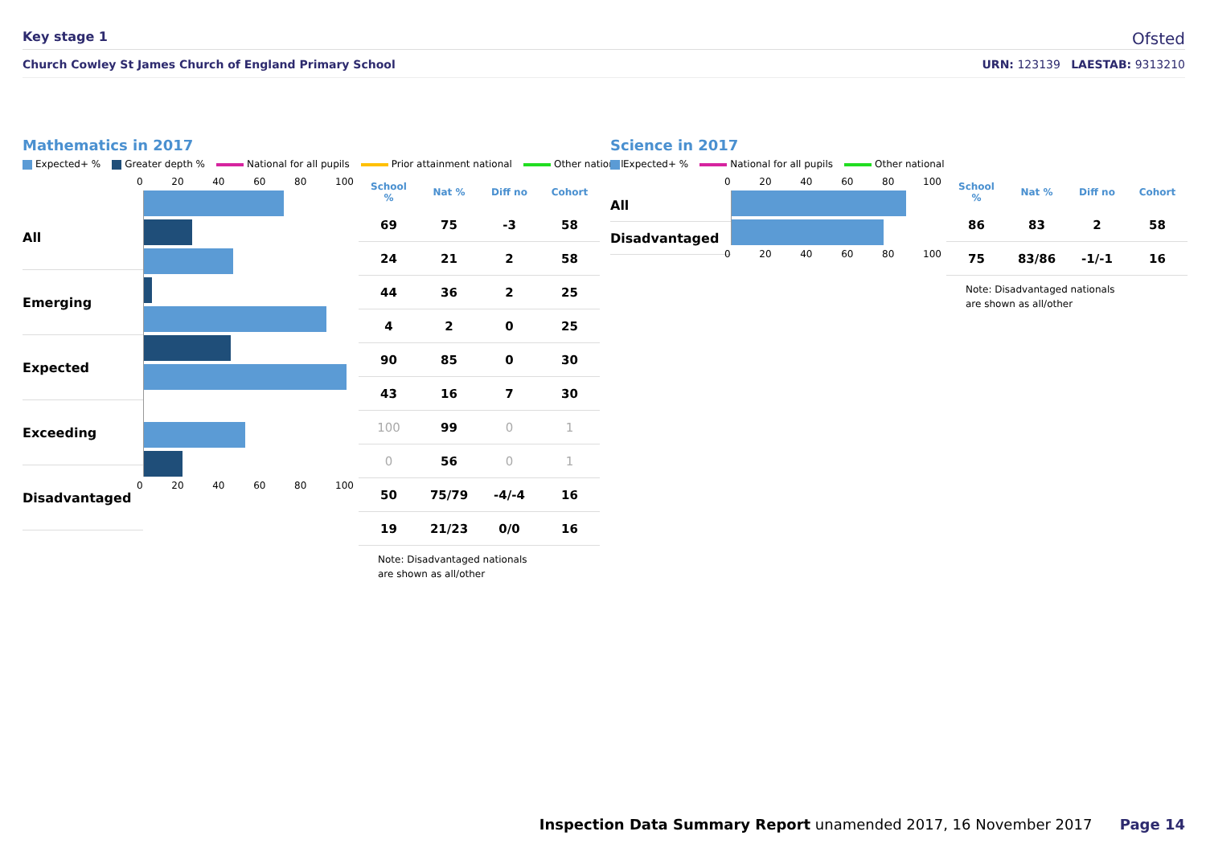Key stage 1
Ofsted
Church Cowley St James Church of England Primary School URN: 123139 LAESTAB: 9313210
Mathematics in 2017
Expected+ % Greater depth % National for all pupils Prior attainment national Other national
All
Emerging
Expected
Exceeding
Disadvantaged
0 20 40 60 80 100
0 20 40 60 80 100
| School % | Nat % | Diff no | Cohort |
| --- | --- | --- | --- |
| 69 | 75 | -3 | 58 |
| 24 | 21 | 2 | 58 |
| 44 | 36 | 2 | 25 |
| 4 | 2 | 0 | 25 |
| 90 | 85 | 0 | 30 |
| 43 | 16 | 7 | 30 |
| 100 | 99 | 0 | 1 |
| 0 | 56 | 0 | 1 |
| 50 | 75/79 | -4/-4 | 16 |
| 19 | 21/23 | 0/0 | 16 |
Note: Disadvantaged nationals
are shown as all/other
Science in 2017
Expected+ % National for all pupils Other national
All
Disadvantaged
0 20 40 60 80 100
0 20 40 60 80 100
| School % | Nat % | Diff no | Cohort |
| --- | --- | --- | --- |
| 86 | 83 | 2 | 58 |
| 75 | 83/86 | -1/-1 | 16 |
Note: Disadvantaged nationals
are shown as all/other
Inspection Data Summary Report unamended 2017, 16 November 2017 Page 14